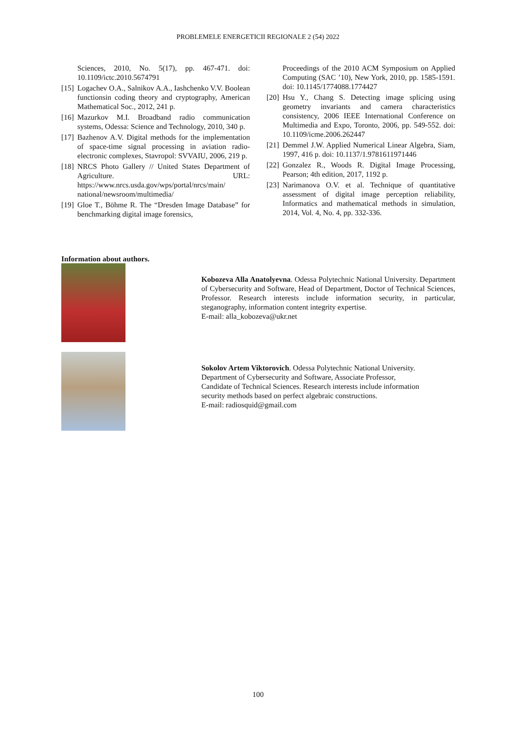PROBLEMELE ENERGETICII REGIONALE 2 (54) 2022
Sciences, 2010, No. 5(17), pp. 467-471. doi: 10.1109/ictc.2010.5674791
[15] Logachev O.A., Salnikov A.A., Iashchenko V.V. Boolean functionsin coding theory and cryptography, American Mathematical Soc., 2012, 241 p.
[16] Mazurkov M.I. Broadband radio communication systems, Odessa: Science and Technology, 2010, 340 p.
[17] Bazhenov A.V. Digital methods for the implementation of space-time signal processing in aviation radio-electronic complexes, Stavropol: SVVAIU, 2006, 219 p.
[18] NRCS Photo Gallery // United States Department of Agriculture. URL: https://www.nrcs.usda.gov/wps/portal/nrcs/main/ national/newsroom/multimedia/
[19] Gloe T., Böhme R. The “Dresden Image Database” for benchmarking digital image forensics,
Proceedings of the 2010 ACM Symposium on Applied Computing (SAC ’10), New York, 2010, pp. 1585-1591. doi: 10.1145/1774088.1774427
[20] Hsu Y., Chang S. Detecting image splicing using geometry invariants and camera characteristics consistency, 2006 IEEE International Conference on Multimedia and Expo, Toronto, 2006, pp. 549-552. doi: 10.1109/icme.2006.262447
[21] Demmel J.W. Applied Numerical Linear Algebra, Siam, 1997, 416 p. doi: 10.1137/1.9781611971446
[22] Gonzalez R., Woods R. Digital Image Processing, Pearson; 4th edition, 2017, 1192 p.
[23] Narimanova O.V. et al. Technique of quantitative assessment of digital image perception reliability, Informatics and mathematical methods in simulation, 2014, Vol. 4, No. 4, pp. 332-336.
Information about authors.
Kobozeva Alla Anatolyevna. Odessa Polytechnic National University. Department of Cybersecurity and Software, Head of Department, Doctor of Technical Sciences, Professor. Research interests include information security, in particular, steganography, information content integrity expertise.
E-mail: alla_kobozeva@ukr.net
Sokolov Artem Viktorovich. Odessa Polytechnic National University.
Department of Cybersecurity and Software, Associate Professor,
Candidate of Technical Sciences. Research interests include information
security methods based on perfect algebraic constructions.
E-mail: radiosquid@gmail.com
100